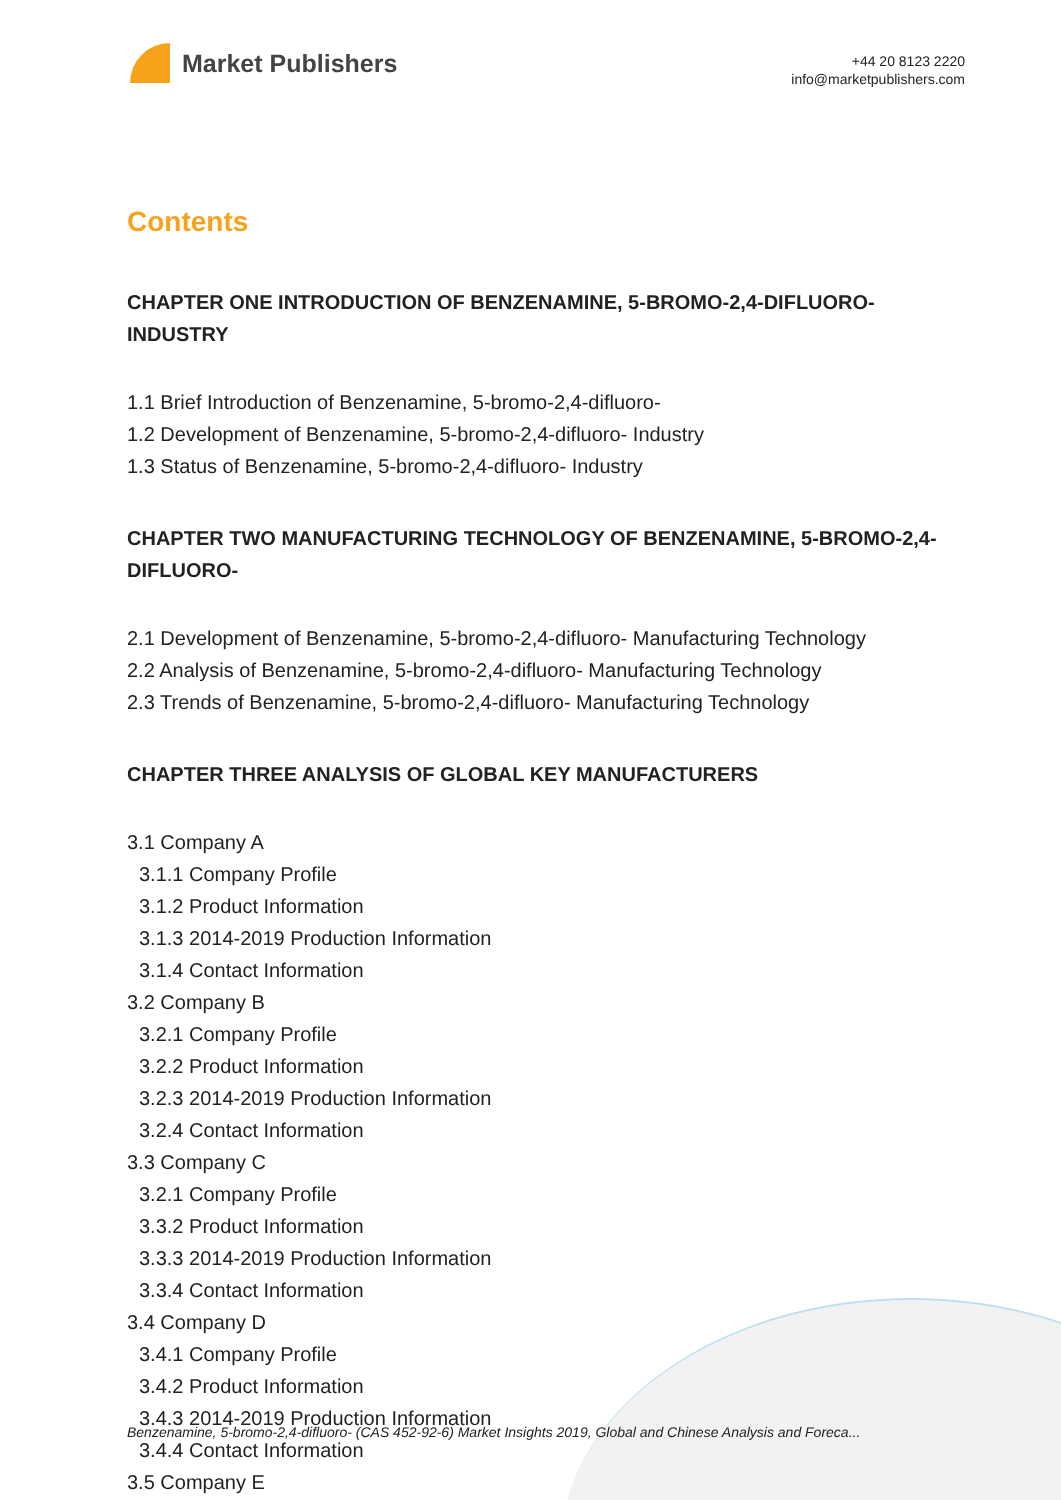Market Publishers
+44 20 8123 2220
info@marketpublishers.com
Contents
CHAPTER ONE INTRODUCTION OF BENZENAMINE, 5-BROMO-2,4-DIFLUORO- INDUSTRY
1.1 Brief Introduction of Benzenamine, 5-bromo-2,4-difluoro-
1.2 Development of Benzenamine, 5-bromo-2,4-difluoro- Industry
1.3 Status of Benzenamine, 5-bromo-2,4-difluoro- Industry
CHAPTER TWO MANUFACTURING TECHNOLOGY OF BENZENAMINE, 5-BROMO-2,4-DIFLUORO-
2.1 Development of Benzenamine, 5-bromo-2,4-difluoro- Manufacturing Technology
2.2 Analysis of Benzenamine, 5-bromo-2,4-difluoro- Manufacturing Technology
2.3 Trends of Benzenamine, 5-bromo-2,4-difluoro- Manufacturing Technology
CHAPTER THREE ANALYSIS OF GLOBAL KEY MANUFACTURERS
3.1 Company A
3.1.1 Company Profile
3.1.2 Product Information
3.1.3 2014-2019 Production Information
3.1.4 Contact Information
3.2 Company B
3.2.1 Company Profile
3.2.2 Product Information
3.2.3 2014-2019 Production Information
3.2.4 Contact Information
3.3 Company C
3.2.1 Company Profile
3.3.2 Product Information
3.3.3 2014-2019 Production Information
3.3.4 Contact Information
3.4 Company D
3.4.1 Company Profile
3.4.2 Product Information
3.4.3 2014-2019 Production Information
3.4.4 Contact Information
3.5 Company E
Benzenamine, 5-bromo-2,4-difluoro- (CAS 452-92-6) Market Insights 2019, Global and Chinese Analysis and Foreca...